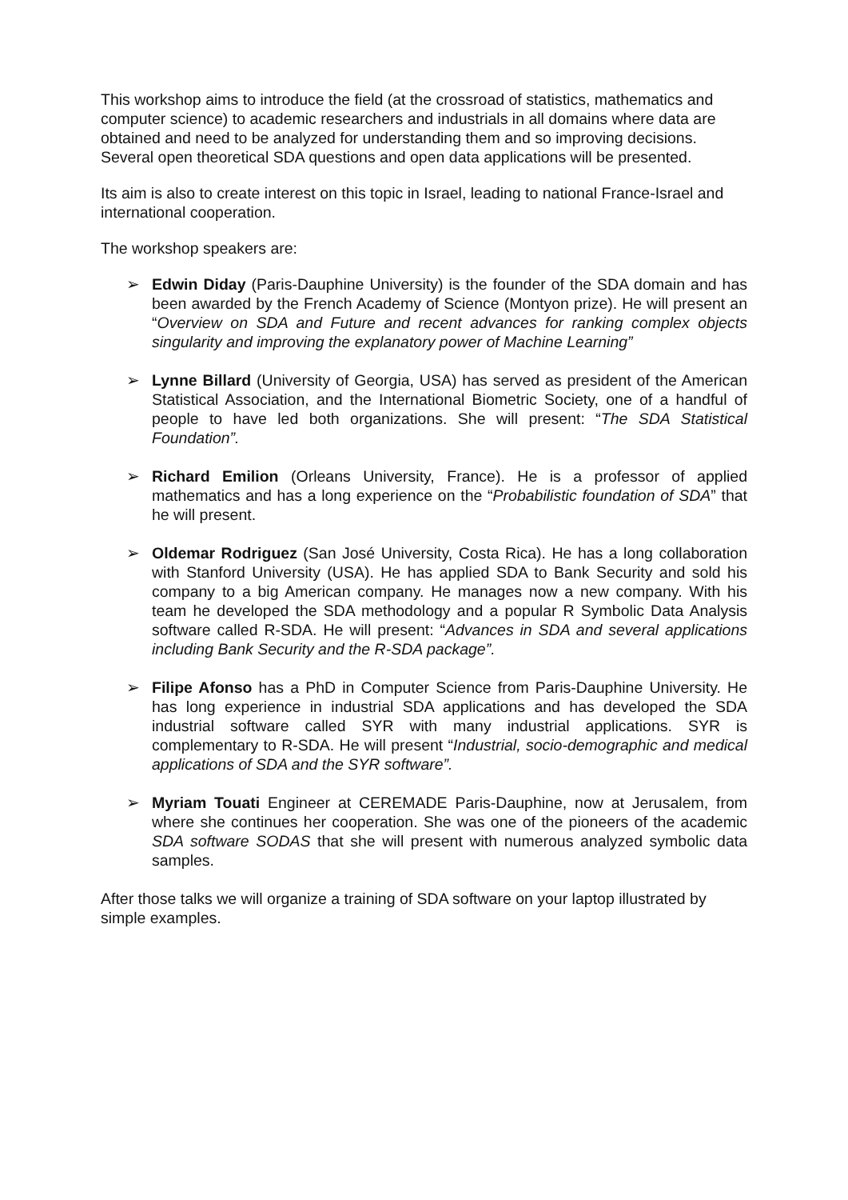This workshop aims to introduce the field (at the crossroad of statistics, mathematics and computer science) to academic researchers and industrials in all domains where data are obtained and need to be analyzed for understanding them and so improving decisions. Several open theoretical SDA questions and open data applications will be presented.
Its aim is also to create interest on this topic in Israel, leading to national France-Israel and international cooperation.
The workshop speakers are:
➢ Edwin Diday (Paris-Dauphine University) is the founder of the SDA domain and has been awarded by the French Academy of Science (Montyon prize). He will present an “Overview on SDA and Future and recent advances for ranking complex objects singularity and improving the explanatory power of Machine Learning”
➢ Lynne Billard (University of Georgia, USA) has served as president of the American Statistical Association, and the International Biometric Society, one of a handful of people to have led both organizations. She will present: “The SDA Statistical Foundation”.
➢ Richard Emilion (Orleans University, France). He is a professor of applied mathematics and has a long experience on the “Probabilistic foundation of SDA” that he will present.
➢ Oldemar Rodriguez (San José University, Costa Rica). He has a long collaboration with Stanford University (USA). He has applied SDA to Bank Security and sold his company to a big American company. He manages now a new company. With his team he developed the SDA methodology and a popular R Symbolic Data Analysis software called R-SDA. He will present: “Advances in SDA and several applications including Bank Security and the R-SDA package”.
➢ Filipe Afonso has a PhD in Computer Science from Paris-Dauphine University. He has long experience in industrial SDA applications and has developed the SDA industrial software called SYR with many industrial applications. SYR is complementary to R-SDA. He will present “Industrial, socio-demographic and medical applications of SDA and the SYR software”.
➢ Myriam Touati Engineer at CEREMADE Paris-Dauphine, now at Jerusalem, from where she continues her cooperation. She was one of the pioneers of the academic SDA software SODAS that she will present with numerous analyzed symbolic data samples.
After those talks we will organize a training of SDA software on your laptop illustrated by simple examples.